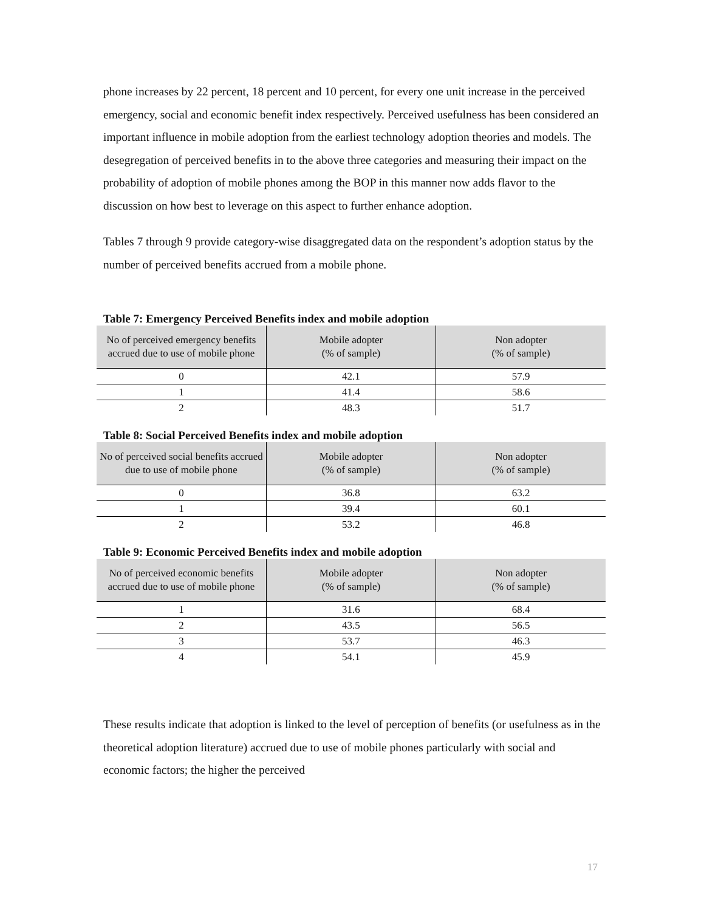phone increases by 22 percent, 18 percent and 10 percent, for every one unit increase in the perceived emergency, social and economic benefit index respectively. Perceived usefulness has been considered an important influence in mobile adoption from the earliest technology adoption theories and models. The desegregation of perceived benefits in to the above three categories and measuring their impact on the probability of adoption of mobile phones among the BOP in this manner now adds flavor to the discussion on how best to leverage on this aspect to further enhance adoption.
Tables 7 through 9 provide category-wise disaggregated data on the respondent’s adoption status by the number of perceived benefits accrued from a mobile phone.
Table 7: Emergency Perceived Benefits index and mobile adoption
| No of perceived emergency benefits accrued due to use of mobile phone | Mobile adopter (% of sample) | Non adopter (% of sample) |
| --- | --- | --- |
| 0 | 42.1 | 57.9 |
| 1 | 41.4 | 58.6 |
| 2 | 48.3 | 51.7 |
Table 8: Social Perceived Benefits index and mobile adoption
| No of perceived social benefits accrued due to use of mobile phone | Mobile adopter (% of sample) | Non adopter (% of sample) |
| --- | --- | --- |
| 0 | 36.8 | 63.2 |
| 1 | 39.4 | 60.1 |
| 2 | 53.2 | 46.8 |
Table 9: Economic Perceived Benefits index and mobile adoption
| No of perceived economic benefits accrued due to use of mobile phone | Mobile adopter (% of sample) | Non adopter (% of sample) |
| --- | --- | --- |
| 1 | 31.6 | 68.4 |
| 2 | 43.5 | 56.5 |
| 3 | 53.7 | 46.3 |
| 4 | 54.1 | 45.9 |
These results indicate that adoption is linked to the level of perception of benefits (or usefulness as in the theoretical adoption literature) accrued due to use of mobile phones particularly with social and economic factors; the higher the perceived
17